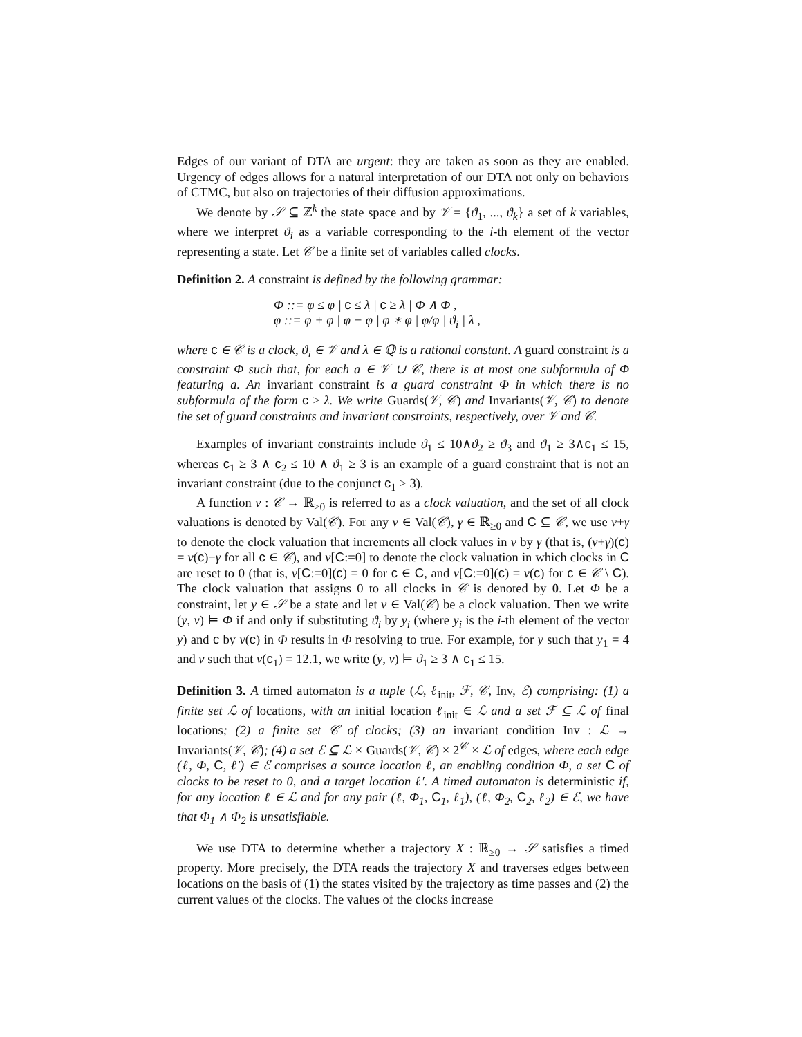Edges of our variant of DTA are urgent: they are taken as soon as they are enabled. Urgency of edges allows for a natural interpretation of our DTA not only on behaviors of CTMC, but also on trajectories of their diffusion approximations.
We denote by 𝒮 ⊆ ℤ<sup>k</sup> the state space and by 𝒱 = {ϑ<sub>1</sub>, ..., ϑ<sub>k</sub>} a set of k variables, where we interpret ϑ<sub>i</sub> as a variable corresponding to the i-th element of the vector representing a state. Let 𝒞 be a finite set of variables called clocks.
Definition 2. A constraint is defined by the following grammar:
Φ ::= φ ≤ φ | c ≤ λ | c ≥ λ | Φ ∧ Φ ,
φ ::= φ + φ | φ − φ | φ ∗ φ | φ/φ | ϑ<sub>i</sub> | λ ,
where c ∈ 𝒞 is a clock, ϑ<sub>i</sub> ∈ 𝒱 and λ ∈ ℚ is a rational constant. A guard constraint is a constraint Φ such that, for each a ∈ 𝒱 ∪ 𝒞, there is at most one subformula of Φ featuring a. An invariant constraint is a guard constraint Φ in which there is no subformula of the form c ≥ λ. We write Guards(𝒱, 𝒞) and Invariants(𝒱, 𝒞) to denote the set of guard constraints and invariant constraints, respectively, over 𝒱 and 𝒞.
Examples of invariant constraints include ϑ<sub>1</sub> ≤ 10∧ϑ<sub>2</sub> ≥ ϑ<sub>3</sub> and ϑ<sub>1</sub> ≥ 3∧c<sub>1</sub> ≤ 15, whereas c<sub>1</sub> ≥ 3 ∧ c<sub>2</sub> ≤ 10 ∧ ϑ<sub>1</sub> ≥ 3 is an example of a guard constraint that is not an invariant constraint (due to the conjunct c<sub>1</sub> ≥ 3).
A function v : 𝒞 → ℝ<sub>≥0</sub> is referred to as a clock valuation, and the set of all clock valuations is denoted by Val(𝒞). For any v ∈ Val(𝒞), γ ∈ ℝ<sub>≥0</sub> and C ⊆ 𝒞, we use v+γ to denote the clock valuation that increments all clock values in v by γ (that is, (v+γ)(c) = v(c)+γ for all c ∈ 𝒞), and v[C:=0] to denote the clock valuation in which clocks in C are reset to 0 (that is, v[C:=0](c) = 0 for c ∈ C, and v[C:=0](c) = v(c) for c ∈ 𝒞 \ C). The clock valuation that assigns 0 to all clocks in 𝒞 is denoted by 0. Let Φ be a constraint, let y ∈ 𝒮 be a state and let v ∈ Val(𝒞) be a clock valuation. Then we write (y, v) ⊨ Φ if and only if substituting ϑ<sub>i</sub> by y<sub>i</sub> (where y<sub>i</sub> is the i-th element of the vector y) and c by v(c) in Φ results in Φ resolving to true. For example, for y such that y<sub>1</sub> = 4 and v such that v(c<sub>1</sub>) = 12.1, we write (y, v) ⊨ ϑ<sub>1</sub> ≥ 3 ∧ c<sub>1</sub> ≤ 15.
Definition 3. A timed automaton is a tuple (ℒ, ℓ<sub>init</sub>, ℱ, 𝒞, Inv, ℰ) comprising: (1) a finite set ℒ of locations, with an initial location ℓ<sub>init</sub> ∈ ℒ and a set ℱ ⊆ ℒ of final locations; (2) a finite set 𝒞 of clocks; (3) an invariant condition Inv : ℒ → Invariants(𝒱, 𝒞); (4) a set ℰ ⊆ ℒ × Guards(𝒱, 𝒞) × 2<sup>𝒞</sup> × ℒ of edges, where each edge (ℓ, Φ, C, ℓ′) ∈ ℰ comprises a source location ℓ, an enabling condition Φ, a set C of clocks to be reset to 0, and a target location ℓ′. A timed automaton is deterministic if, for any location ℓ ∈ ℒ and for any pair (ℓ, Φ<sub>1</sub>, C<sub>1</sub>, ℓ<sub>1</sub>), (ℓ, Φ<sub>2</sub>, C<sub>2</sub>, ℓ<sub>2</sub>) ∈ ℰ, we have that Φ<sub>1</sub> ∧ Φ<sub>2</sub> is unsatisfiable.
We use DTA to determine whether a trajectory X : ℝ<sub>≥0</sub> → 𝒮 satisfies a timed property. More precisely, the DTA reads the trajectory X and traverses edges between locations on the basis of (1) the states visited by the trajectory as time passes and (2) the current values of the clocks. The values of the clocks increase